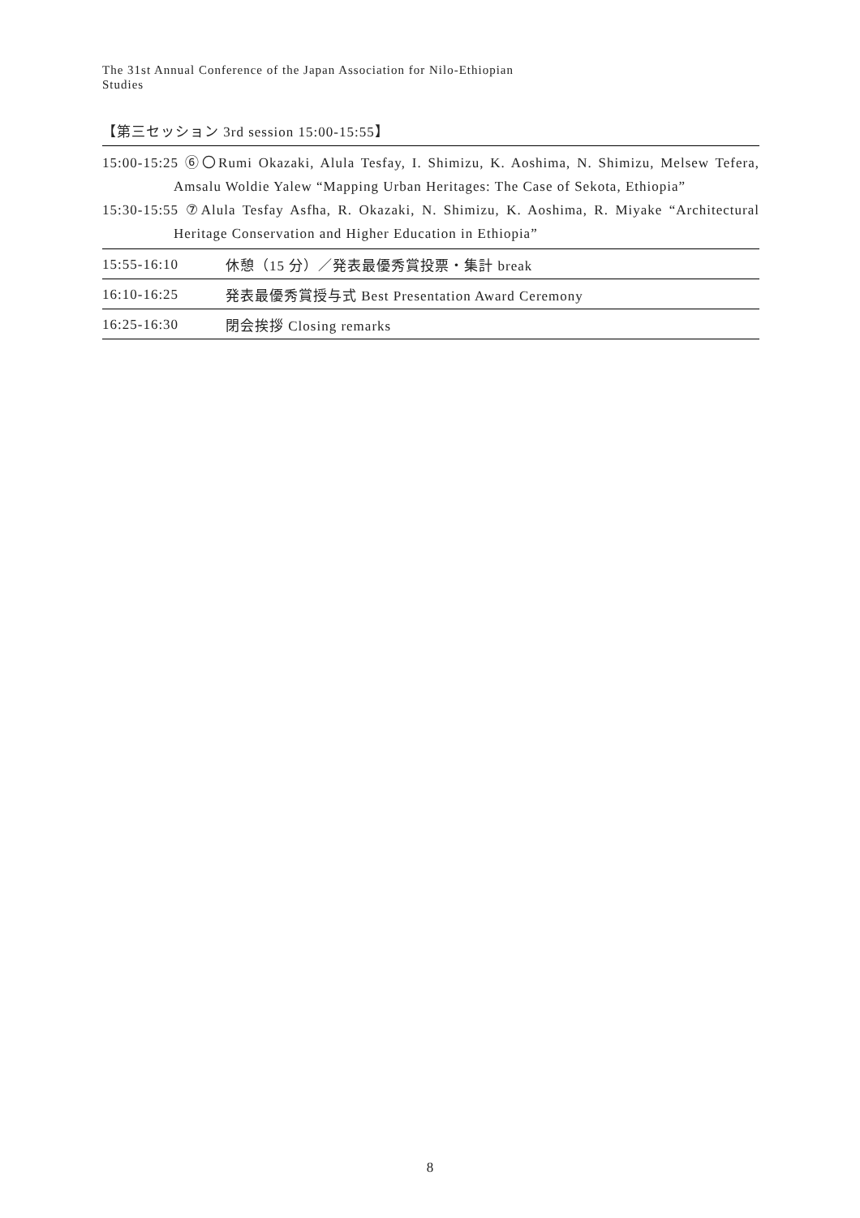The 31st Annual Conference of the Japan Association for Nilo-Ethiopian Studies
【第三セッション 3rd session 15:00-15:55】
15:00-15:25 ⑥〇Rumi Okazaki, Alula Tesfay, I. Shimizu, K. Aoshima, N. Shimizu, Melsew Tefera, Amsalu Woldie Yalew “Mapping Urban Heritages: The Case of Sekota, Ethiopia”
15:30-15:55 ⑦Alula Tesfay Asfha, R. Okazaki, N. Shimizu, K. Aoshima, R. Miyake “Architectural Heritage Conservation and Higher Education in Ethiopia”
| 15:55-16:10 | 休憩（15 分）／発表最優秀賞投票・集計 break |
| 16:10-16:25 | 発表最優秀賞授与式 Best Presentation Award Ceremony |
| 16:25-16:30 | 閉会挨拶 Closing remarks |
8